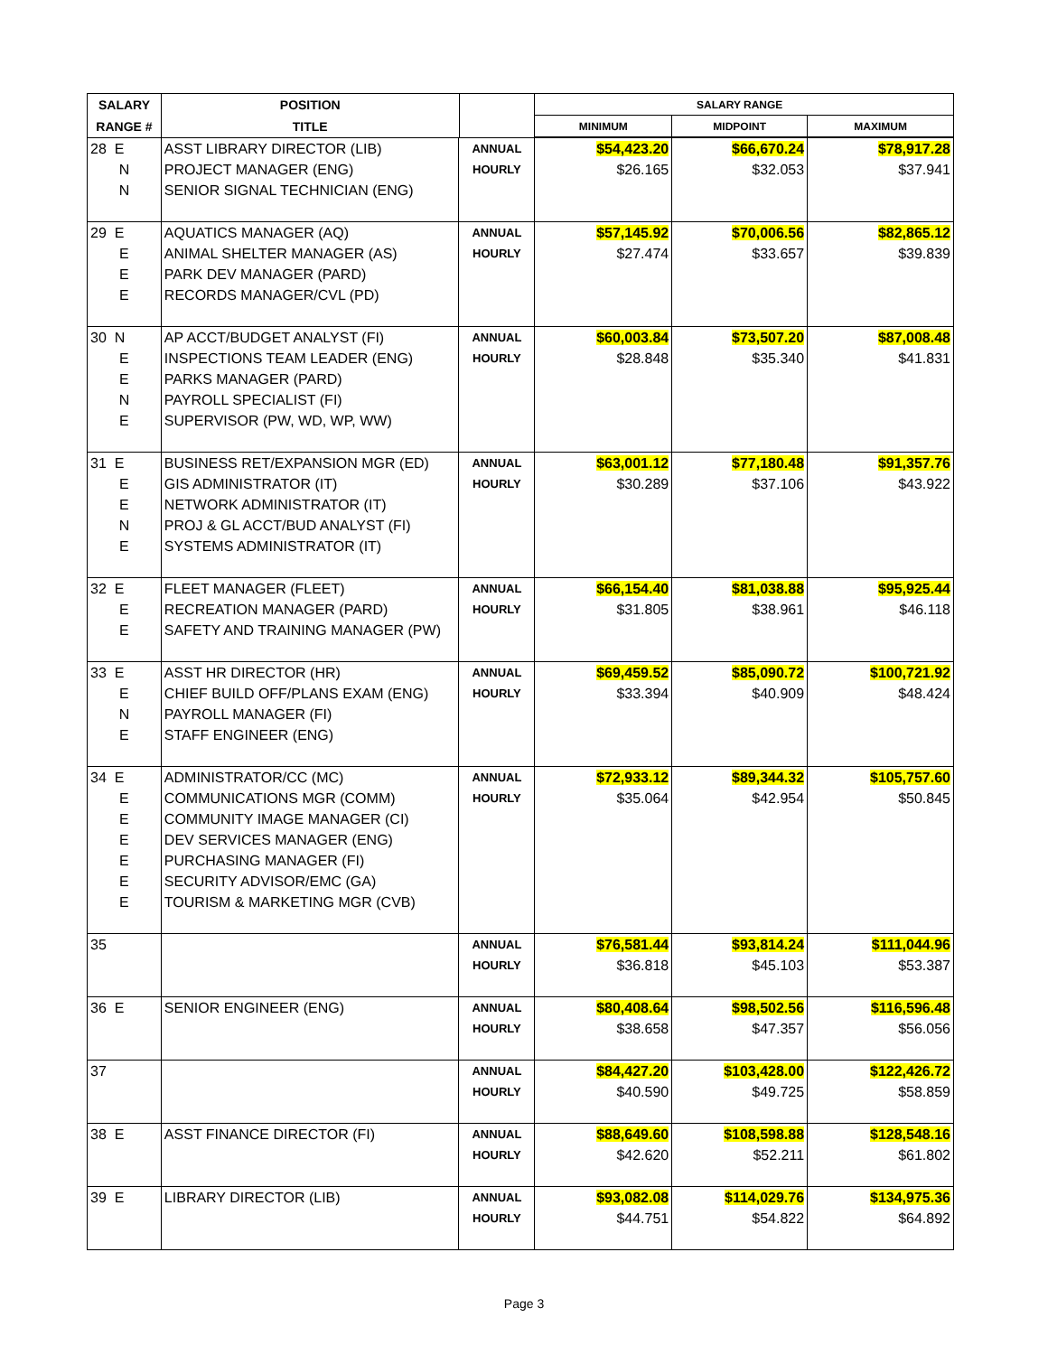| SALARY | POSITION | | | SALARY RANGE | |
| --- | --- | --- | --- | --- | --- |
| RANGE # | TITLE | | MINIMUM | MIDPOINT | MAXIMUM |
| 28 E | ASST LIBRARY DIRECTOR (LIB) | ANNUAL | $54,423.20 | $66,670.24 | $78,917.28 |
| N | PROJECT MANAGER (ENG) | HOURLY | $26.165 | $32.053 | $37.941 |
| N | SENIOR SIGNAL TECHNICIAN (ENG) | | | | |
| 29 E | AQUATICS MANAGER (AQ) | ANNUAL | $57,145.92 | $70,006.56 | $82,865.12 |
| E | ANIMAL SHELTER MANAGER (AS) | HOURLY | $27.474 | $33.657 | $39.839 |
| E | PARK DEV MANAGER (PARD) | | | | |
| E | RECORDS MANAGER/CVL (PD) | | | | |
| 30 N | AP ACCT/BUDGET ANALYST (FI) | ANNUAL | $60,003.84 | $73,507.20 | $87,008.48 |
| E | INSPECTIONS TEAM LEADER (ENG) | HOURLY | $28.848 | $35.340 | $41.831 |
| E | PARKS MANAGER (PARD) | | | | |
| N | PAYROLL SPECIALIST (FI) | | | | |
| E | SUPERVISOR (PW, WD, WP, WW) | | | | |
| 31 E | BUSINESS RET/EXPANSION MGR (ED) | ANNUAL | $63,001.12 | $77,180.48 | $91,357.76 |
| E | GIS ADMINISTRATOR (IT) | HOURLY | $30.289 | $37.106 | $43.922 |
| E | NETWORK ADMINISTRATOR (IT) | | | | |
| N | PROJ & GL ACCT/BUD ANALYST (FI) | | | | |
| E | SYSTEMS ADMINISTRATOR (IT) | | | | |
| 32 E | FLEET MANAGER (FLEET) | ANNUAL | $66,154.40 | $81,038.88 | $95,925.44 |
| E | RECREATION MANAGER (PARD) | HOURLY | $31.805 | $38.961 | $46.118 |
| E | SAFETY AND TRAINING MANAGER (PW) | | | | |
| 33 E | ASST HR DIRECTOR (HR) | ANNUAL | $69,459.52 | $85,090.72 | $100,721.92 |
| E | CHIEF BUILD OFF/PLANS EXAM (ENG) | HOURLY | $33.394 | $40.909 | $48.424 |
| N | PAYROLL MANAGER (FI) | | | | |
| E | STAFF ENGINEER (ENG) | | | | |
| 34 E | ADMINISTRATOR/CC (MC) | ANNUAL | $72,933.12 | $89,344.32 | $105,757.60 |
| E | COMMUNICATIONS MGR (COMM) | HOURLY | $35.064 | $42.954 | $50.845 |
| E | COMMUNITY IMAGE MANAGER (CI) | | | | |
| E | DEV SERVICES MANAGER (ENG) | | | | |
| E | PURCHASING MANAGER (FI) | | | | |
| E | SECURITY ADVISOR/EMC (GA) | | | | |
| E | TOURISM & MARKETING MGR (CVB) | | | | |
| 35 | | ANNUAL | $76,581.44 | $93,814.24 | $111,044.96 |
| | | HOURLY | $36.818 | $45.103 | $53.387 |
| 36 E | SENIOR ENGINEER (ENG) | ANNUAL | $80,408.64 | $98,502.56 | $116,596.48 |
| | | HOURLY | $38.658 | $47.357 | $56.056 |
| 37 | | ANNUAL | $84,427.20 | $103,428.00 | $122,426.72 |
| | | HOURLY | $40.590 | $49.725 | $58.859 |
| 38 E | ASST FINANCE DIRECTOR (FI) | ANNUAL | $88,649.60 | $108,598.88 | $128,548.16 |
| | | HOURLY | $42.620 | $52.211 | $61.802 |
| 39 E | LIBRARY DIRECTOR (LIB) | ANNUAL | $93,082.08 | $114,029.76 | $134,975.36 |
| | | HOURLY | $44.751 | $54.822 | $64.892 |
Page 3